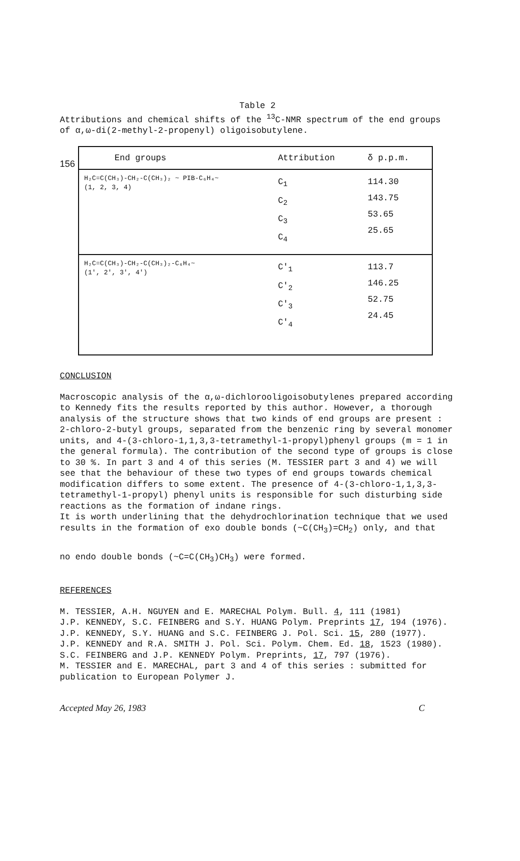156
Table 2
Attributions and chemical shifts of the <sup>13</sup>C-NMR spectrum of the end groups of α,ω-di(2-methyl-2-propenyl) oligoisobutylene.
| End groups | Attribution | δ p.p.m. |
| --- | --- | --- |
| H₂C=C(CH₃)-CH₂-C(CH₃)₂ ~ PIB-C₆H₄~ (1, 2, 3, 4) | C<sub>1</sub> C<sub>2</sub> C<sub>3</sub> C<sub>4</sub> | 114.30 143.75 53.65 25.65 |
| H₂C=C(CH₃)-CH₂-C(CH₃)₂-C₆H₄~ (1', 2', 3', 4') | C'<sub>1</sub> C'<sub>2</sub> C'<sub>3</sub> C'<sub>4</sub> | 113.7 146.25 52.75 24.45 |
CONCLUSION
Macroscopic analysis of the α,ω-dichlorooligoisobutylenes prepared according to Kennedy fits the results reported by this author. However, a thorough analysis of the structure shows that two kinds of end groups are present : 2-chloro-2-butyl groups, separated from the benzenic ring by several monomer units, and 4-(3-chloro-1,1,3,3-tetramethyl-1-propyl)phenyl groups (m = 1 in the general formula). The contribution of the second type of groups is close to 30 %. In part 3 and 4 of this series (M. TESSIER part 3 and 4) we will see that the behaviour of these two types of end groups towards chemical modification differs to some extent. The presence of 4-(3-chloro-1,1,3,3- tetramethyl-1-propyl) phenyl units is responsible for such disturbing side reactions as the formation of indane rings.
It is worth underlining that the dehydrochlorination technique that we used results in the formation of exo double bonds (~C(CH<sub>3</sub>)=CH<sub>2</sub>) only, and that
no endo double bonds (~C=C(CH<sub>3</sub>)CH<sub>3</sub>) were formed.
REFERENCES
M. TESSIER, A.H. NGUYEN and E. MARECHAL Polym. Bull. 4, 111 (1981)
J.P. KENNEDY, S.C. FEINBERG and S.Y. HUANG Polym. Preprints 17, 194 (1976).
J.P. KENNEDY, S.Y. HUANG and S.C. FEINBERG J. Pol. Sci. 15, 280 (1977).
J.P. KENNEDY and R.A. SMITH J. Pol. Sci. Polym. Chem. Ed. 18, 1523 (1980).
S.C. FEINBERG and J.P. KENNEDY Polym. Preprints, 17, 797 (1976).
M. TESSIER and E. MARECHAL, part 3 and 4 of this series : submitted for publication to European Polymer J.
Accepted May 26, 1983 C